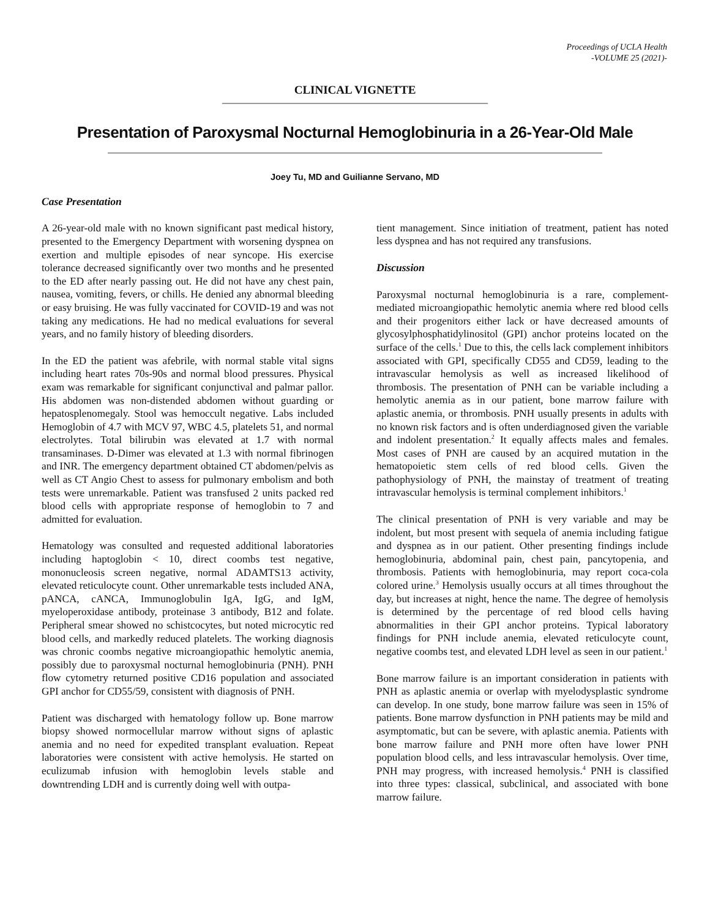Proceedings of UCLA Health
-VOLUME 25 (2021)-
CLINICAL VIGNETTE
Presentation of Paroxysmal Nocturnal Hemoglobinuria in a 26-Year-Old Male
Joey Tu, MD and Guilianne Servano, MD
Case Presentation
A 26-year-old male with no known significant past medical history, presented to the Emergency Department with worsening dyspnea on exertion and multiple episodes of near syncope. His exercise tolerance decreased significantly over two months and he presented to the ED after nearly passing out. He did not have any chest pain, nausea, vomiting, fevers, or chills. He denied any abnormal bleeding or easy bruising. He was fully vaccinated for COVID-19 and was not taking any medications. He had no medical evaluations for several years, and no family history of bleeding disorders.
In the ED the patient was afebrile, with normal stable vital signs including heart rates 70s-90s and normal blood pressures. Physical exam was remarkable for significant conjunctival and palmar pallor. His abdomen was non-distended abdomen without guarding or hepatosplenomegaly. Stool was hemoccult negative. Labs included Hemoglobin of 4.7 with MCV 97, WBC 4.5, platelets 51, and normal electrolytes. Total bilirubin was elevated at 1.7 with normal transaminases. D-Dimer was elevated at 1.3 with normal fibrinogen and INR. The emergency department obtained CT abdomen/pelvis as well as CT Angio Chest to assess for pulmonary embolism and both tests were unremarkable. Patient was transfused 2 units packed red blood cells with appropriate response of hemoglobin to 7 and admitted for evaluation.
Hematology was consulted and requested additional laboratories including haptoglobin < 10, direct coombs test negative, mononucleosis screen negative, normal ADAMTS13 activity, elevated reticulocyte count. Other unremarkable tests included ANA, pANCA, cANCA, Immunoglobulin IgA, IgG, and IgM, myeloperoxidase antibody, proteinase 3 antibody, B12 and folate. Peripheral smear showed no schistcocytes, but noted microcytic red blood cells, and markedly reduced platelets. The working diagnosis was chronic coombs negative microangiopathic hemolytic anemia, possibly due to paroxysmal nocturnal hemoglobinuria (PNH). PNH flow cytometry returned positive CD16 population and associated GPI anchor for CD55/59, consistent with diagnosis of PNH.
Patient was discharged with hematology follow up. Bone marrow biopsy showed normocellular marrow without signs of aplastic anemia and no need for expedited transplant evaluation. Repeat laboratories were consistent with active hemolysis. He started on eculizumab infusion with hemoglobin levels stable and downtrending LDH and is currently doing well with outpa-
tient management. Since initiation of treatment, patient has noted less dyspnea and has not required any transfusions.
Discussion
Paroxysmal nocturnal hemoglobinuria is a rare, complement-mediated microangiopathic hemolytic anemia where red blood cells and their progenitors either lack or have decreased amounts of glycosylphosphatidylinositol (GPI) anchor proteins located on the surface of the cells.<sup>1</sup> Due to this, the cells lack complement inhibitors associated with GPI, specifically CD55 and CD59, leading to the intravascular hemolysis as well as increased likelihood of thrombosis. The presentation of PNH can be variable including a hemolytic anemia as in our patient, bone marrow failure with aplastic anemia, or thrombosis. PNH usually presents in adults with no known risk factors and is often underdiagnosed given the variable and indolent presentation.<sup>2</sup> It equally affects males and females. Most cases of PNH are caused by an acquired mutation in the hematopoietic stem cells of red blood cells. Given the pathophysiology of PNH, the mainstay of treatment of treating intravascular hemolysis is terminal complement inhibitors.<sup>1</sup>
The clinical presentation of PNH is very variable and may be indolent, but most present with sequela of anemia including fatigue and dyspnea as in our patient. Other presenting findings include hemoglobinuria, abdominal pain, chest pain, pancytopenia, and thrombosis. Patients with hemoglobinuria, may report coca-cola colored urine.<sup>3</sup> Hemolysis usually occurs at all times throughout the day, but increases at night, hence the name. The degree of hemolysis is determined by the percentage of red blood cells having abnormalities in their GPI anchor proteins. Typical laboratory findings for PNH include anemia, elevated reticulocyte count, negative coombs test, and elevated LDH level as seen in our patient.<sup>1</sup>
Bone marrow failure is an important consideration in patients with PNH as aplastic anemia or overlap with myelodysplastic syndrome can develop. In one study, bone marrow failure was seen in 15% of patients. Bone marrow dysfunction in PNH patients may be mild and asymptomatic, but can be severe, with aplastic anemia. Patients with bone marrow failure and PNH more often have lower PNH population blood cells, and less intravascular hemolysis. Over time, PNH may progress, with increased hemolysis.<sup>4</sup> PNH is classified into three types: classical, subclinical, and associated with bone marrow failure.